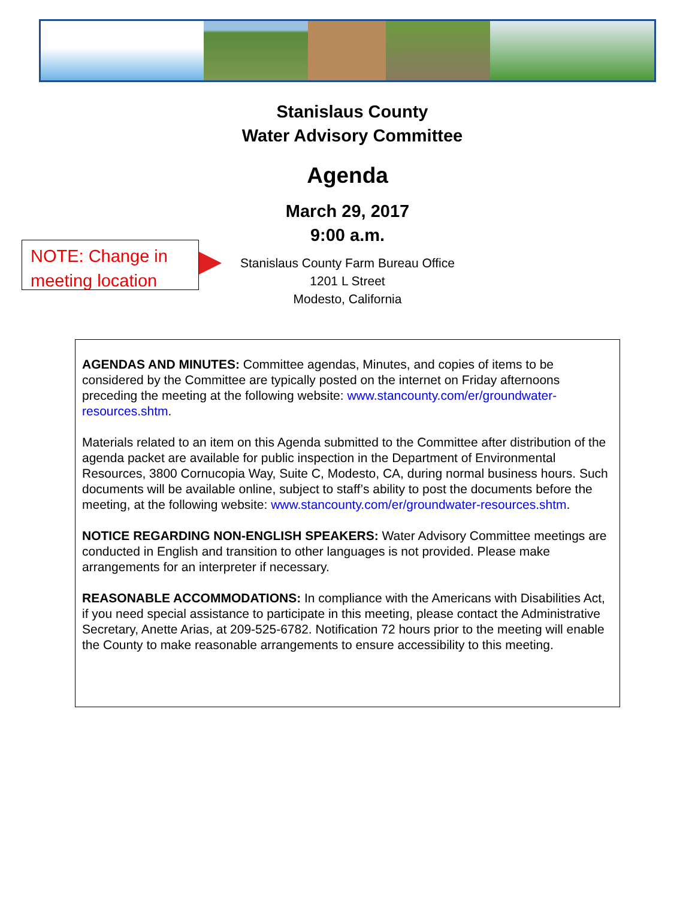Stanislaus County
Water Advisory Committee
Agenda
March 29, 2017
9:00 a.m.
NOTE: Change in meeting location
Stanislaus County Farm Bureau Office
1201 L Street
Modesto, California
AGENDAS AND MINUTES: Committee agendas, Minutes, and copies of items to be considered by the Committee are typically posted on the internet on Friday afternoons preceding the meeting at the following website: www.stancounty.com/er/groundwater-resources.shtm.
Materials related to an item on this Agenda submitted to the Committee after distribution of the agenda packet are available for public inspection in the Department of Environmental Resources, 3800 Cornucopia Way, Suite C, Modesto, CA, during normal business hours. Such documents will be available online, subject to staff’s ability to post the documents before the meeting, at the following website: www.stancounty.com/er/groundwater-resources.shtm.
NOTICE REGARDING NON-ENGLISH SPEAKERS: Water Advisory Committee meetings are conducted in English and transition to other languages is not provided. Please make arrangements for an interpreter if necessary.
REASONABLE ACCOMMODATIONS: In compliance with the Americans with Disabilities Act, if you need special assistance to participate in this meeting, please contact the Administrative Secretary, Anette Arias, at 209-525-6782. Notification 72 hours prior to the meeting will enable the County to make reasonable arrangements to ensure accessibility to this meeting.